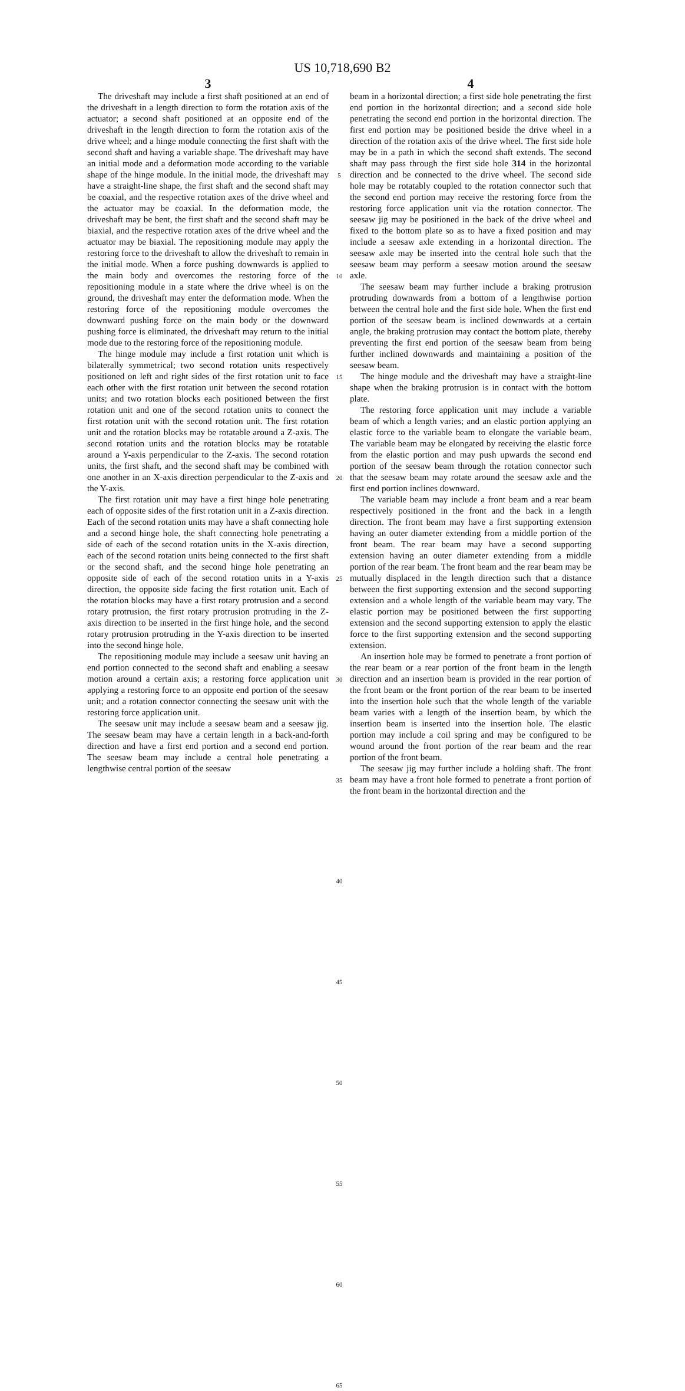US 10,718,690 B2
3
The driveshaft may include a first shaft positioned at an end of the driveshaft in a length direction to form the rotation axis of the actuator; a second shaft positioned at an opposite end of the driveshaft in the length direction to form the rotation axis of the drive wheel; and a hinge module connecting the first shaft with the second shaft and having a variable shape. The driveshaft may have an initial mode and a deformation mode according to the variable shape of the hinge module. In the initial mode, the driveshaft may have a straight-line shape, the first shaft and the second shaft may be coaxial, and the respective rotation axes of the drive wheel and the actuator may be coaxial. In the deformation mode, the driveshaft may be bent, the first shaft and the second shaft may be biaxial, and the respective rotation axes of the drive wheel and the actuator may be biaxial. The repositioning module may apply the restoring force to the driveshaft to allow the driveshaft to remain in the initial mode. When a force pushing downwards is applied to the main body and overcomes the restoring force of the repositioning module in a state where the drive wheel is on the ground, the driveshaft may enter the deformation mode. When the restoring force of the repositioning module overcomes the downward pushing force on the main body or the downward pushing force is eliminated, the driveshaft may return to the initial mode due to the restoring force of the repositioning module.
The hinge module may include a first rotation unit which is bilaterally symmetrical; two second rotation units respectively positioned on left and right sides of the first rotation unit to face each other with the first rotation unit between the second rotation units; and two rotation blocks each positioned between the first rotation unit and one of the second rotation units to connect the first rotation unit with the second rotation unit. The first rotation unit and the rotation blocks may be rotatable around a Z-axis. The second rotation units and the rotation blocks may be rotatable around a Y-axis perpendicular to the Z-axis. The second rotation units, the first shaft, and the second shaft may be combined with one another in an X-axis direction perpendicular to the Z-axis and the Y-axis.
The first rotation unit may have a first hinge hole penetrating each of opposite sides of the first rotation unit in a Z-axis direction. Each of the second rotation units may have a shaft connecting hole and a second hinge hole, the shaft connecting hole penetrating a side of each of the second rotation units in the X-axis direction, each of the second rotation units being connected to the first shaft or the second shaft, and the second hinge hole penetrating an opposite side of each of the second rotation units in a Y-axis direction, the opposite side facing the first rotation unit. Each of the rotation blocks may have a first rotary protrusion and a second rotary protrusion, the first rotary protrusion protruding in the Z-axis direction to be inserted in the first hinge hole, and the second rotary protrusion protruding in the Y-axis direction to be inserted into the second hinge hole.
The repositioning module may include a seesaw unit having an end portion connected to the second shaft and enabling a seesaw motion around a certain axis; a restoring force application unit applying a restoring force to an opposite end portion of the seesaw unit; and a rotation connector connecting the seesaw unit with the restoring force application unit.
The seesaw unit may include a seesaw beam and a seesaw jig. The seesaw beam may have a certain length in a back-and-forth direction and have a first end portion and a second end portion. The seesaw beam may include a central hole penetrating a lengthwise central portion of the seesaw
5
10
15
20
25
30
35
40
45
50
55
60
65
4
beam in a horizontal direction; a first side hole penetrating the first end portion in the horizontal direction; and a second side hole penetrating the second end portion in the horizontal direction. The first end portion may be positioned beside the drive wheel in a direction of the rotation axis of the drive wheel. The first side hole may be in a path in which the second shaft extends. The second shaft may pass through the first side hole 314 in the horizontal direction and be connected to the drive wheel. The second side hole may be rotatably coupled to the rotation connector such that the second end portion may receive the restoring force from the restoring force application unit via the rotation connector. The seesaw jig may be positioned in the back of the drive wheel and fixed to the bottom plate so as to have a fixed position and may include a seesaw axle extending in a horizontal direction. The seesaw axle may be inserted into the central hole such that the seesaw beam may perform a seesaw motion around the seesaw axle.
The seesaw beam may further include a braking protrusion protruding downwards from a bottom of a lengthwise portion between the central hole and the first side hole. When the first end portion of the seesaw beam is inclined downwards at a certain angle, the braking protrusion may contact the bottom plate, thereby preventing the first end portion of the seesaw beam from being further inclined downwards and maintaining a position of the seesaw beam.
The hinge module and the driveshaft may have a straight-line shape when the braking protrusion is in contact with the bottom plate.
The restoring force application unit may include a variable beam of which a length varies; and an elastic portion applying an elastic force to the variable beam to elongate the variable beam. The variable beam may be elongated by receiving the elastic force from the elastic portion and may push upwards the second end portion of the seesaw beam through the rotation connector such that the seesaw beam may rotate around the seesaw axle and the first end portion inclines downward.
The variable beam may include a front beam and a rear beam respectively positioned in the front and the back in a length direction. The front beam may have a first supporting extension having an outer diameter extending from a middle portion of the front beam. The rear beam may have a second supporting extension having an outer diameter extending from a middle portion of the rear beam. The front beam and the rear beam may be mutually displaced in the length direction such that a distance between the first supporting extension and the second supporting extension and a whole length of the variable beam may vary. The elastic portion may be positioned between the first supporting extension and the second supporting extension to apply the elastic force to the first supporting extension and the second supporting extension.
An insertion hole may be formed to penetrate a front portion of the rear beam or a rear portion of the front beam in the length direction and an insertion beam is provided in the rear portion of the front beam or the front portion of the rear beam to be inserted into the insertion hole such that the whole length of the variable beam varies with a length of the insertion beam, by which the insertion beam is inserted into the insertion hole. The elastic portion may include a coil spring and may be configured to be wound around the front portion of the rear beam and the rear portion of the front beam.
The seesaw jig may further include a holding shaft. The front beam may have a front hole formed to penetrate a front portion of the front beam in the horizontal direction and the